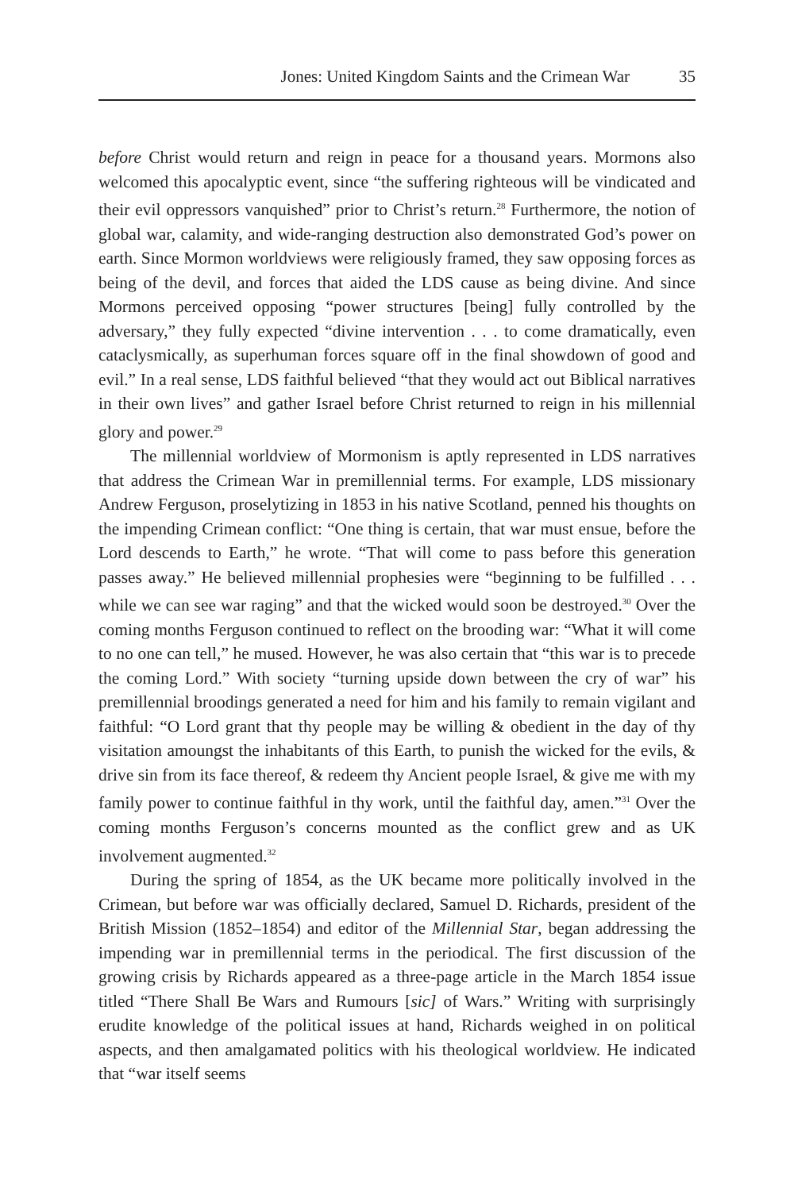Jones: United Kingdom Saints and the Crimean War 35
before Christ would return and reign in peace for a thousand years. Mormons also welcomed this apocalyptic event, since “the suffering righteous will be vindicated and their evil oppressors vanquished” prior to Christ’s return.<sup>28</sup> Furthermore, the notion of global war, calamity, and wide-ranging destruction also demonstrated God’s power on earth. Since Mormon worldviews were religiously framed, they saw opposing forces as being of the devil, and forces that aided the LDS cause as being divine. And since Mormons perceived opposing “power structures [being] fully controlled by the adversary,” they fully expected “divine intervention . . . to come dramatically, even cataclysmically, as superhuman forces square off in the final showdown of good and evil.” In a real sense, LDS faithful believed “that they would act out Biblical narratives in their own lives” and gather Israel before Christ returned to reign in his millennial glory and power.<sup>29</sup>
The millennial worldview of Mormonism is aptly represented in LDS narratives that address the Crimean War in premillennial terms. For example, LDS missionary Andrew Ferguson, proselytizing in 1853 in his native Scotland, penned his thoughts on the impending Crimean conflict: “One thing is certain, that war must ensue, before the Lord descends to Earth,” he wrote. “That will come to pass before this generation passes away.” He believed millennial prophesies were “beginning to be fulfilled . . . while we can see war raging” and that the wicked would soon be destroyed.<sup>30</sup> Over the coming months Ferguson continued to reflect on the brooding war: “What it will come to no one can tell,” he mused. However, he was also certain that “this war is to precede the coming Lord.” With society “turning upside down between the cry of war” his premillennial broodings generated a need for him and his family to remain vigilant and faithful: “O Lord grant that thy people may be willing & obedient in the day of thy visitation amoungst the inhabitants of this Earth, to punish the wicked for the evils, & drive sin from its face thereof, & redeem thy Ancient people Israel, & give me with my family power to continue faithful in thy work, until the faithful day, amen.”<sup>31</sup> Over the coming months Ferguson’s concerns mounted as the conflict grew and as UK involvement augmented.<sup>32</sup>
During the spring of 1854, as the UK became more politically involved in the Crimean, but before war was officially declared, Samuel D. Richards, president of the British Mission (1852–1854) and editor of the Millennial Star, began addressing the impending war in premillennial terms in the periodical. The first discussion of the growing crisis by Richards appeared as a three-page article in the March 1854 issue titled “There Shall Be Wars and Rumours [sic] of Wars.” Writing with surprisingly erudite knowledge of the political issues at hand, Richards weighed in on political aspects, and then amalgamated politics with his theological worldview. He indicated that “war itself seems